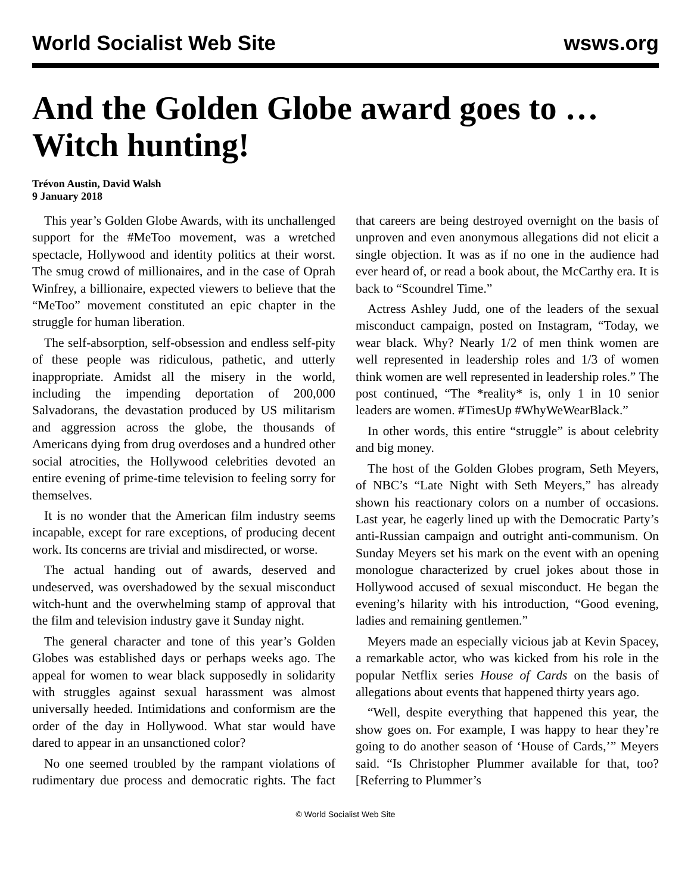World Socialist Web Site wsws.org
And the Golden Globe award goes to … Witch hunting!
Trévon Austin, David Walsh
9 January 2018
This year’s Golden Globe Awards, with its unchallenged support for the #MeToo movement, was a wretched spectacle, Hollywood and identity politics at their worst. The smug crowd of millionaires, and in the case of Oprah Winfrey, a billionaire, expected viewers to believe that the “MeToo” movement constituted an epic chapter in the struggle for human liberation.
The self-absorption, self-obsession and endless self-pity of these people was ridiculous, pathetic, and utterly inappropriate. Amidst all the misery in the world, including the impending deportation of 200,000 Salvadorans, the devastation produced by US militarism and aggression across the globe, the thousands of Americans dying from drug overdoses and a hundred other social atrocities, the Hollywood celebrities devoted an entire evening of prime-time television to feeling sorry for themselves.
It is no wonder that the American film industry seems incapable, except for rare exceptions, of producing decent work. Its concerns are trivial and misdirected, or worse.
The actual handing out of awards, deserved and undeserved, was overshadowed by the sexual misconduct witch-hunt and the overwhelming stamp of approval that the film and television industry gave it Sunday night.
The general character and tone of this year’s Golden Globes was established days or perhaps weeks ago. The appeal for women to wear black supposedly in solidarity with struggles against sexual harassment was almost universally heeded. Intimidations and conformism are the order of the day in Hollywood. What star would have dared to appear in an unsanctioned color?
No one seemed troubled by the rampant violations of rudimentary due process and democratic rights. The fact that careers are being destroyed overnight on the basis of unproven and even anonymous allegations did not elicit a single objection. It was as if no one in the audience had ever heard of, or read a book about, the McCarthy era. It is back to “Scoundrel Time.”
Actress Ashley Judd, one of the leaders of the sexual misconduct campaign, posted on Instagram, “Today, we wear black. Why? Nearly 1/2 of men think women are well represented in leadership roles and 1/3 of women think women are well represented in leadership roles.” The post continued, “The *reality* is, only 1 in 10 senior leaders are women. #TimesUp #WhyWeWearBlack.”
In other words, this entire “struggle” is about celebrity and big money.
The host of the Golden Globes program, Seth Meyers, of NBC’s “Late Night with Seth Meyers,” has already shown his reactionary colors on a number of occasions. Last year, he eagerly lined up with the Democratic Party’s anti-Russian campaign and outright anti-communism. On Sunday Meyers set his mark on the event with an opening monologue characterized by cruel jokes about those in Hollywood accused of sexual misconduct. He began the evening’s hilarity with his introduction, “Good evening, ladies and remaining gentlemen.”
Meyers made an especially vicious jab at Kevin Spacey, a remarkable actor, who was kicked from his role in the popular Netflix series House of Cards on the basis of allegations about events that happened thirty years ago.
“Well, despite everything that happened this year, the show goes on. For example, I was happy to hear they’re going to do another season of ‘House of Cards,’” Meyers said. “Is Christopher Plummer available for that, too? [Referring to Plummer’s
© World Socialist Web Site